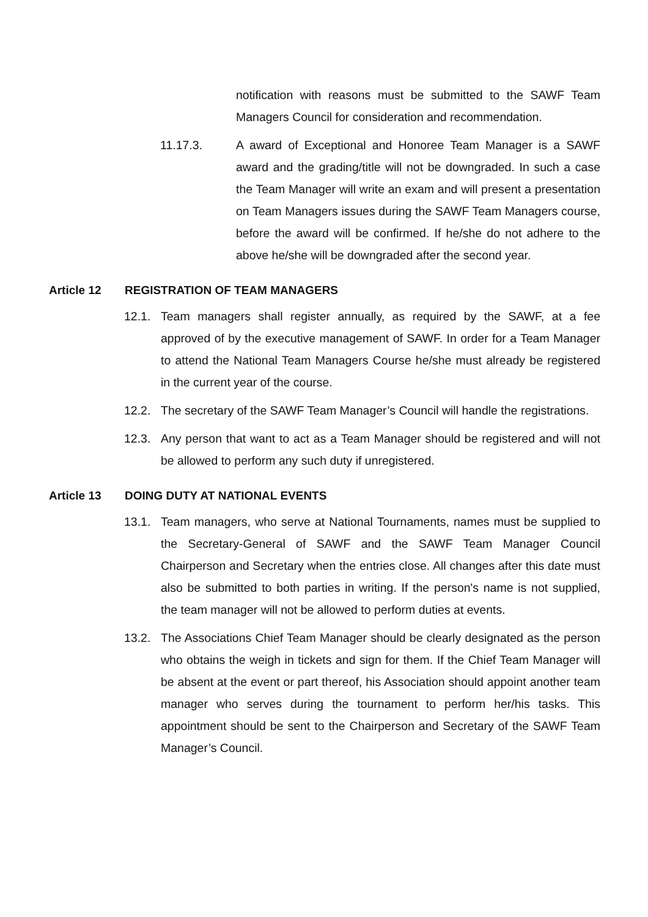notification with reasons must be submitted to the SAWF Team Managers Council for consideration and recommendation.
11.17.3. A award of Exceptional and Honoree Team Manager is a SAWF award and the grading/title will not be downgraded. In such a case the Team Manager will write an exam and will present a presentation on Team Managers issues during the SAWF Team Managers course, before the award will be confirmed. If he/she do not adhere to the above he/she will be downgraded after the second year.
Article 12 REGISTRATION OF TEAM MANAGERS
12.1. Team managers shall register annually, as required by the SAWF, at a fee approved of by the executive management of SAWF. In order for a Team Manager to attend the National Team Managers Course he/she must already be registered in the current year of the course.
12.2. The secretary of the SAWF Team Manager’s Council will handle the registrations.
12.3. Any person that want to act as a Team Manager should be registered and will not be allowed to perform any such duty if unregistered.
Article 13 DOING DUTY AT NATIONAL EVENTS
13.1. Team managers, who serve at National Tournaments, names must be supplied to the Secretary-General of SAWF and the SAWF Team Manager Council Chairperson and Secretary when the entries close. All changes after this date must also be submitted to both parties in writing. If the person's name is not supplied, the team manager will not be allowed to perform duties at events.
13.2. The Associations Chief Team Manager should be clearly designated as the person who obtains the weigh in tickets and sign for them. If the Chief Team Manager will be absent at the event or part thereof, his Association should appoint another team manager who serves during the tournament to perform her/his tasks. This appointment should be sent to the Chairperson and Secretary of the SAWF Team Manager’s Council.